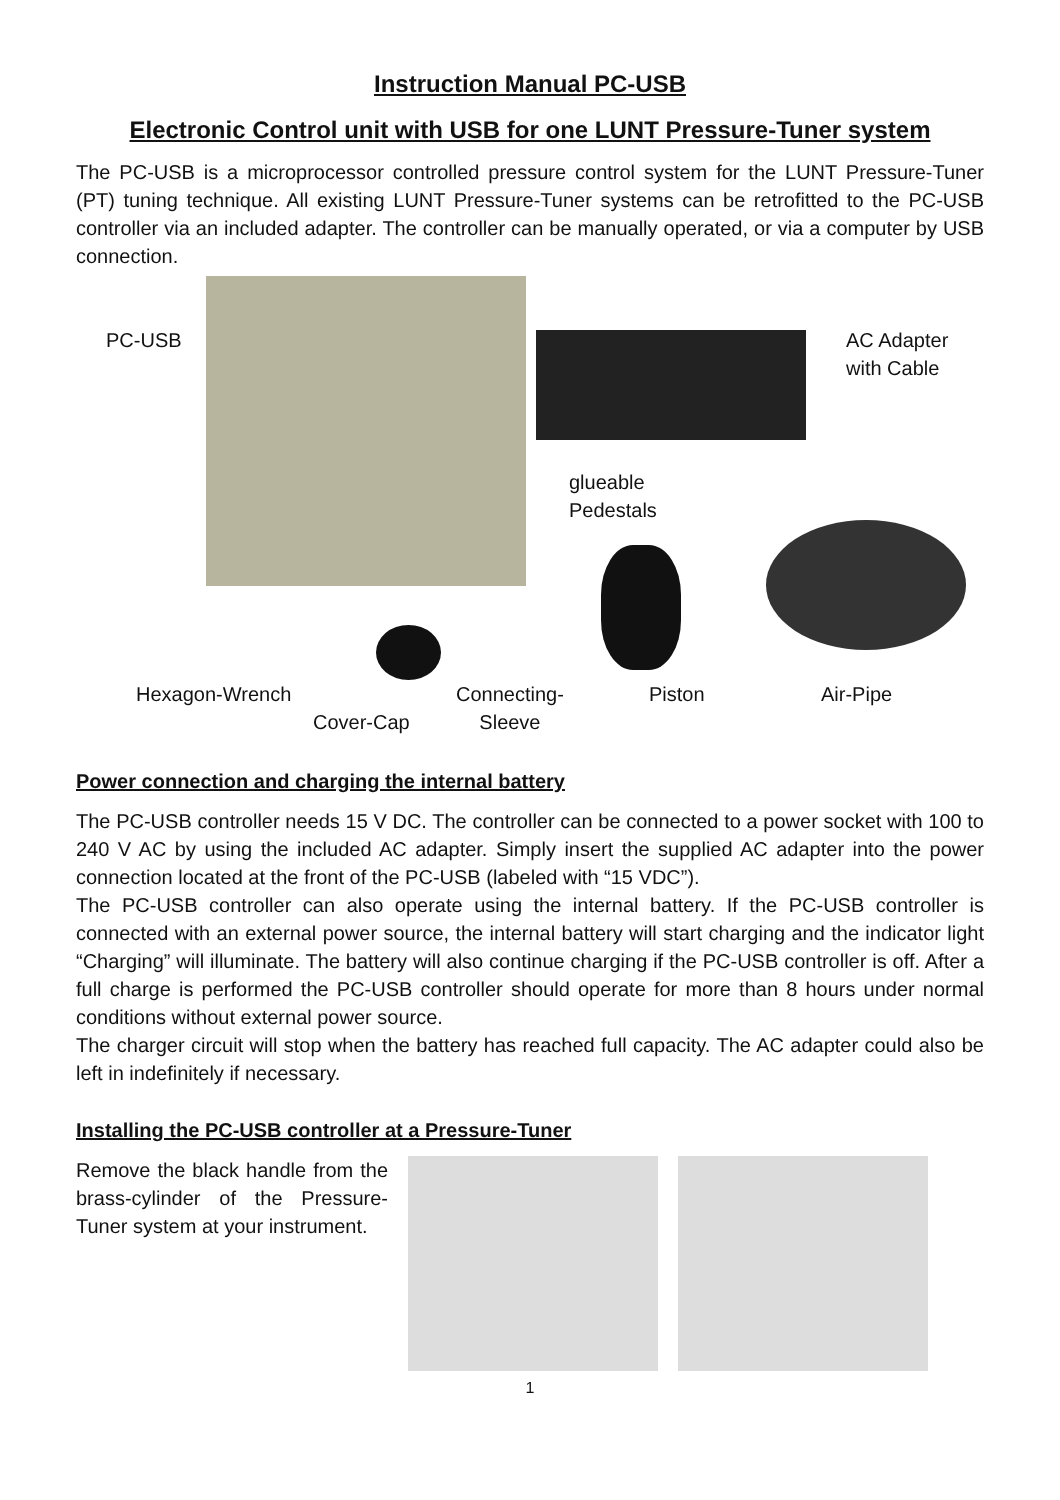Instruction Manual PC-USB
Electronic Control unit with USB for one LUNT Pressure-Tuner system
The PC-USB is a microprocessor controlled pressure control system for the LUNT Pressure-Tuner (PT) tuning technique. All existing LUNT Pressure-Tuner systems can be retrofitted to the PC-USB controller via an included adapter. The controller can be manually operated, or via a computer by USB connection.
PC-USB
AC Adapter
with Cable
glueable
Pedestals
Hexagon-Wrench
Cover-Cap
Connecting-
Sleeve
Piston Air-Pipe
Power connection and charging the internal battery
The PC-USB controller needs 15 V DC. The controller can be connected to a power socket with 100 to 240 V AC by using the included AC adapter. Simply insert the supplied AC adapter into the power connection located at the front of the PC-USB (labeled with “15 VDC”).
The PC-USB controller can also operate using the internal battery. If the PC-USB controller is connected with an external power source, the internal battery will start charging and the indicator light “Charging” will illuminate. The battery will also continue charging if the PC-USB controller is off. After a full charge is performed the PC-USB controller should operate for more than 8 hours under normal conditions without external power source.
The charger circuit will stop when the battery has reached full capacity. The AC adapter could also be left in indefinitely if necessary.
Installing the PC-USB controller at a Pressure-Tuner
Remove the black handle from the brass-cylinder of the Pressure-Tuner system at your instrument.
1